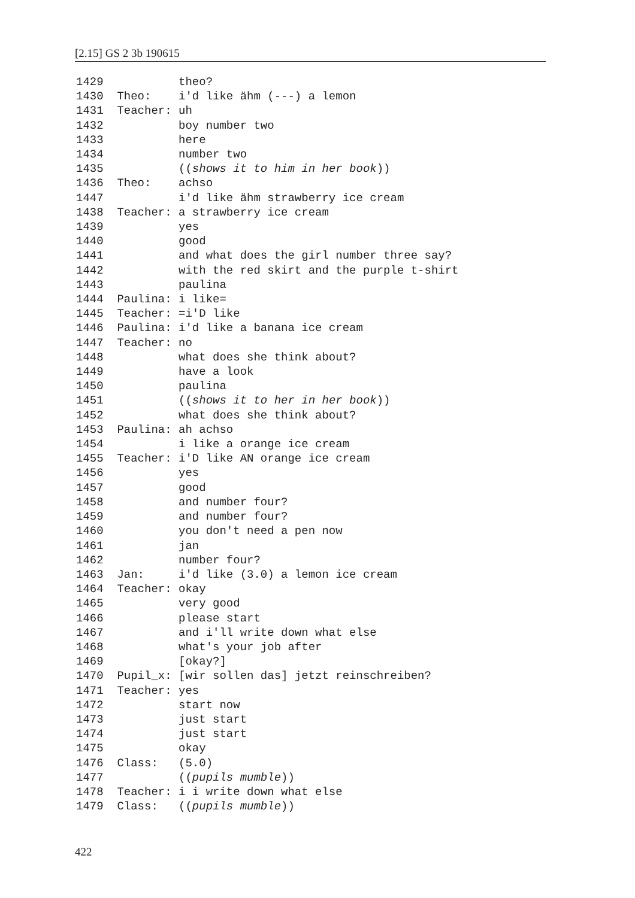[2.15] GS 2 3b 190615
1429 theo? 1430 Theo: i'd like ähm (---) a lemon 1431 Teacher: uh 1432 boy number two 1433 here 1434 number two 1435 ((shows it to him in her book)) 1436 Theo: achso 1447 i'd like ähm strawberry ice cream 1438 Teacher: a strawberry ice cream 1439 yes 1440 good 1441 and what does the girl number three say? 1442 with the red skirt and the purple t-shirt 1443 paulina 1444 Paulina: i like= 1445 Teacher: =i'D like 1446 Paulina: i'd like a banana ice cream 1447 Teacher: no 1448 what does she think about? 1449 have a look 1450 paulina 1451 ((shows it to her in her book)) 1452 what does she think about? 1453 Paulina: ah achso 1454 i like a orange ice cream 1455 Teacher: i'D like AN orange ice cream 1456 yes 1457 good 1458 and number four? 1459 and number four? 1460 you don't need a pen now 1461 jan 1462 number four? 1463 Jan: i'd like (3.0) a lemon ice cream 1464 Teacher: okay 1465 very good 1466 please start 1467 and i'll write down what else 1468 what's your job after 1469 [okay?] 1470 Pupil_x: [wir sollen das] jetzt reinschreiben? 1471 Teacher: yes 1472 start now 1473 just start 1474 just start 1475 okay 1476 Class: (5.0) 1477 ((pupils mumble)) 1478 Teacher: i i write down what else 1479 Class: ((pupils mumble))
422